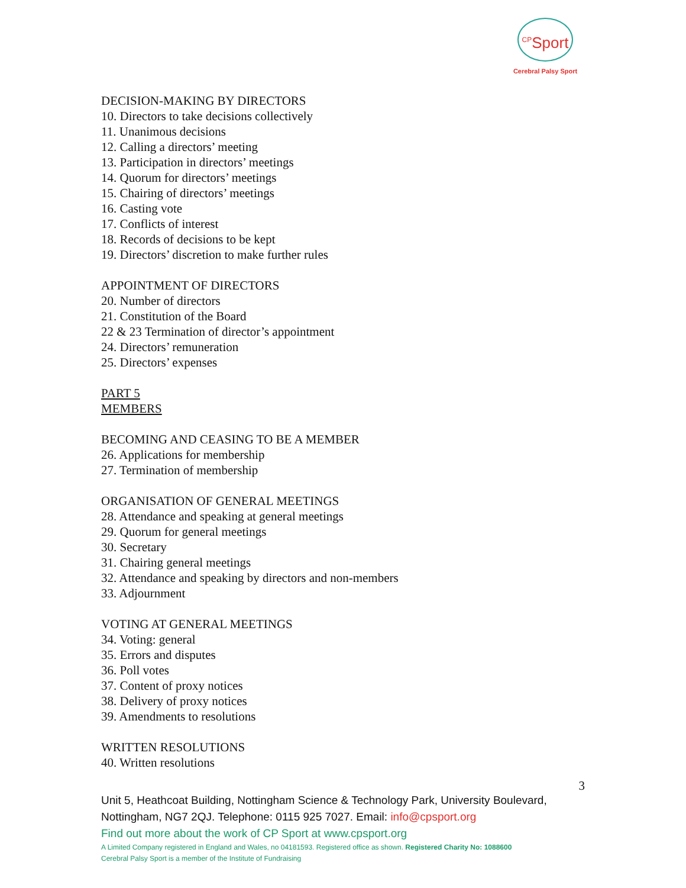<sup>CP</sup>Sport
Cerebral Palsy Sport
DECISION-MAKING BY DIRECTORS
10. Directors to take decisions collectively
11. Unanimous decisions
12. Calling a directors’ meeting
13. Participation in directors’ meetings
14. Quorum for directors’ meetings
15. Chairing of directors’ meetings
16. Casting vote
17. Conflicts of interest
18. Records of decisions to be kept
19. Directors’ discretion to make further rules
APPOINTMENT OF DIRECTORS
20. Number of directors
21. Constitution of the Board
22 & 23 Termination of director’s appointment
24. Directors’ remuneration
25. Directors’ expenses
PART 5
MEMBERS
BECOMING AND CEASING TO BE A MEMBER
26. Applications for membership
27. Termination of membership
ORGANISATION OF GENERAL MEETINGS
28. Attendance and speaking at general meetings
29. Quorum for general meetings
30. Secretary
31. Chairing general meetings
32. Attendance and speaking by directors and non-members
33. Adjournment
VOTING AT GENERAL MEETINGS
34. Voting: general
35. Errors and disputes
36. Poll votes
37. Content of proxy notices
38. Delivery of proxy notices
39. Amendments to resolutions
WRITTEN RESOLUTIONS
40. Written resolutions
3
Unit 5, Heathcoat Building, Nottingham Science & Technology Park, University Boulevard, Nottingham, NG7 2QJ. Telephone: 0115 925 7027. Email: info@cpsport.org
Find out more about the work of CP Sport at www.cpsport.org
A Limited Company registered in England and Wales, no 04181593. Registered office as shown. Registered Charity No: 1088600
Cerebral Palsy Sport is a member of the Institute of Fundraising